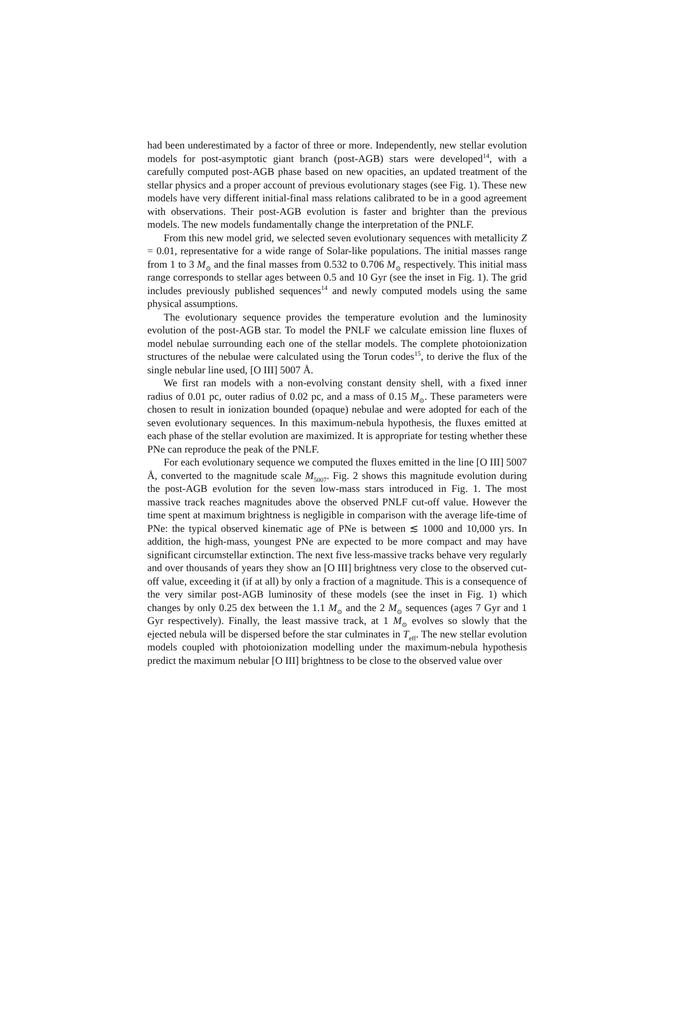had been underestimated by a factor of three or more. Independently, new stellar evolution models for post-asymptotic giant branch (post-AGB) stars were developed<sup>14</sup>, with a carefully computed post-AGB phase based on new opacities, an updated treatment of the stellar physics and a proper account of previous evolutionary stages (see Fig. 1). These new models have very different initial-final mass relations calibrated to be in a good agreement with observations. Their post-AGB evolution is faster and brighter than the previous models. The new models fundamentally change the interpretation of the PNLF.
From this new model grid, we selected seven evolutionary sequences with metallicity Z = 0.01, representative for a wide range of Solar-like populations. The initial masses range from 1 to 3 M<sub>⊙</sub> and the final masses from 0.532 to 0.706 M<sub>⊙</sub> respectively. This initial mass range corresponds to stellar ages between 0.5 and 10 Gyr (see the inset in Fig. 1). The grid includes previously published sequences<sup>14</sup> and newly computed models using the same physical assumptions.
The evolutionary sequence provides the temperature evolution and the luminosity evolution of the post-AGB star. To model the PNLF we calculate emission line fluxes of model nebulae surrounding each one of the stellar models. The complete photoionization structures of the nebulae were calculated using the Torun codes<sup>15</sup>, to derive the flux of the single nebular line used, [O III] 5007 Å.
We first ran models with a non-evolving constant density shell, with a fixed inner radius of 0.01 pc, outer radius of 0.02 pc, and a mass of 0.15 M<sub>⊙</sub>. These parameters were chosen to result in ionization bounded (opaque) nebulae and were adopted for each of the seven evolutionary sequences. In this maximum-nebula hypothesis, the fluxes emitted at each phase of the stellar evolution are maximized. It is appropriate for testing whether these PNe can reproduce the peak of the PNLF.
For each evolutionary sequence we computed the fluxes emitted in the line [O III] 5007 Å, converted to the magnitude scale M<sub>5007</sub>. Fig. 2 shows this magnitude evolution during the post-AGB evolution for the seven low-mass stars introduced in Fig. 1. The most massive track reaches magnitudes above the observed PNLF cut-off value. However the time spent at maximum brightness is negligible in comparison with the average life-time of PNe: the typical observed kinematic age of PNe is between ≲ 1000 and 10,000 yrs. In addition, the high-mass, youngest PNe are expected to be more compact and may have significant circumstellar extinction. The next five less-massive tracks behave very regularly and over thousands of years they show an [O III] brightness very close to the observed cut-off value, exceeding it (if at all) by only a fraction of a magnitude. This is a consequence of the very similar post-AGB luminosity of these models (see the inset in Fig. 1) which changes by only 0.25 dex between the 1.1 M<sub>⊙</sub> and the 2 M<sub>⊙</sub> sequences (ages 7 Gyr and 1 Gyr respectively). Finally, the least massive track, at 1 M<sub>⊙</sub> evolves so slowly that the ejected nebula will be dispersed before the star culminates in T<sub>eff</sub>. The new stellar evolution models coupled with photoionization modelling under the maximum-nebula hypothesis predict the maximum nebular [O III] brightness to be close to the observed value over